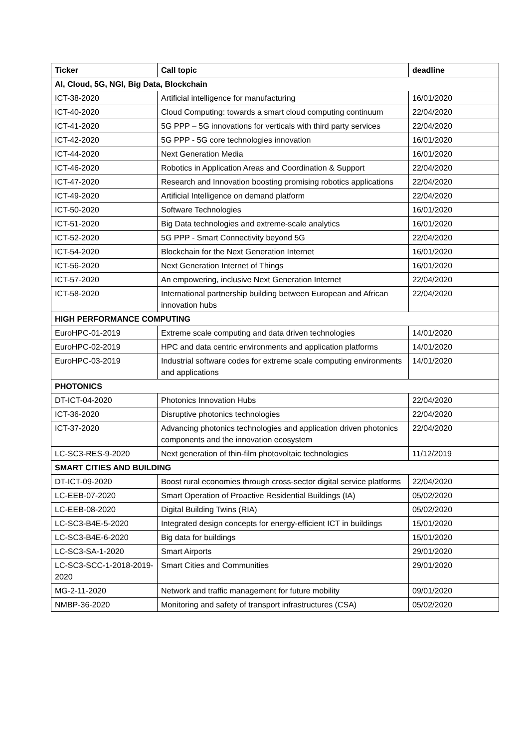| Ticker | Call topic | deadline |
| --- | --- | --- |
| AI, Cloud, 5G, NGI, Big Data, Blockchain | | |
| ICT-38-2020 | Artificial intelligence for manufacturing | 16/01/2020 |
| ICT-40-2020 | Cloud Computing: towards a smart cloud computing continuum | 22/04/2020 |
| ICT-41-2020 | 5G PPP – 5G innovations for verticals with third party services | 22/04/2020 |
| ICT-42-2020 | 5G PPP - 5G core technologies innovation | 16/01/2020 |
| ICT-44-2020 | Next Generation Media | 16/01/2020 |
| ICT-46-2020 | Robotics in Application Areas and Coordination & Support | 22/04/2020 |
| ICT-47-2020 | Research and Innovation boosting promising robotics applications | 22/04/2020 |
| ICT-49-2020 | Artificial Intelligence on demand platform | 22/04/2020 |
| ICT-50-2020 | Software Technologies | 16/01/2020 |
| ICT-51-2020 | Big Data technologies and extreme-scale analytics | 16/01/2020 |
| ICT-52-2020 | 5G PPP - Smart Connectivity beyond 5G | 22/04/2020 |
| ICT-54-2020 | Blockchain for the Next Generation Internet | 16/01/2020 |
| ICT-56-2020 | Next Generation Internet of Things | 16/01/2020 |
| ICT-57-2020 | An empowering, inclusive Next Generation Internet | 22/04/2020 |
| ICT-58-2020 | International partnership building between European and African innovation hubs | 22/04/2020 |
| HIGH PERFORMANCE COMPUTING | | |
| EuroHPC-01-2019 | Extreme scale computing and data driven technologies | 14/01/2020 |
| EuroHPC-02-2019 | HPC and data centric environments and application platforms | 14/01/2020 |
| EuroHPC-03-2019 | Industrial software codes for extreme scale computing environments and applications | 14/01/2020 |
| PHOTONICS | | |
| DT-ICT-04-2020 | Photonics Innovation Hubs | 22/04/2020 |
| ICT-36-2020 | Disruptive photonics technologies | 22/04/2020 |
| ICT-37-2020 | Advancing photonics technologies and application driven photonics components and the innovation ecosystem | 22/04/2020 |
| LC-SC3-RES-9-2020 | Next generation of thin-film photovoltaic technologies | 11/12/2019 |
| SMART CITIES AND BUILDING | | |
| DT-ICT-09-2020 | Boost rural economies through cross-sector digital service platforms | 22/04/2020 |
| LC-EEB-07-2020 | Smart Operation of Proactive Residential Buildings (IA) | 05/02/2020 |
| LC-EEB-08-2020 | Digital Building Twins (RIA) | 05/02/2020 |
| LC-SC3-B4E-5-2020 | Integrated design concepts for energy-efficient ICT in buildings | 15/01/2020 |
| LC-SC3-B4E-6-2020 | Big data for buildings | 15/01/2020 |
| LC-SC3-SA-1-2020 | Smart Airports | 29/01/2020 |
| LC-SC3-SCC-1-2018-2019-2020 | Smart Cities and Communities | 29/01/2020 |
| MG-2-11-2020 | Network and traffic management for future mobility | 09/01/2020 |
| NMBP-36-2020 | Monitoring and safety of transport infrastructures (CSA) | 05/02/2020 |